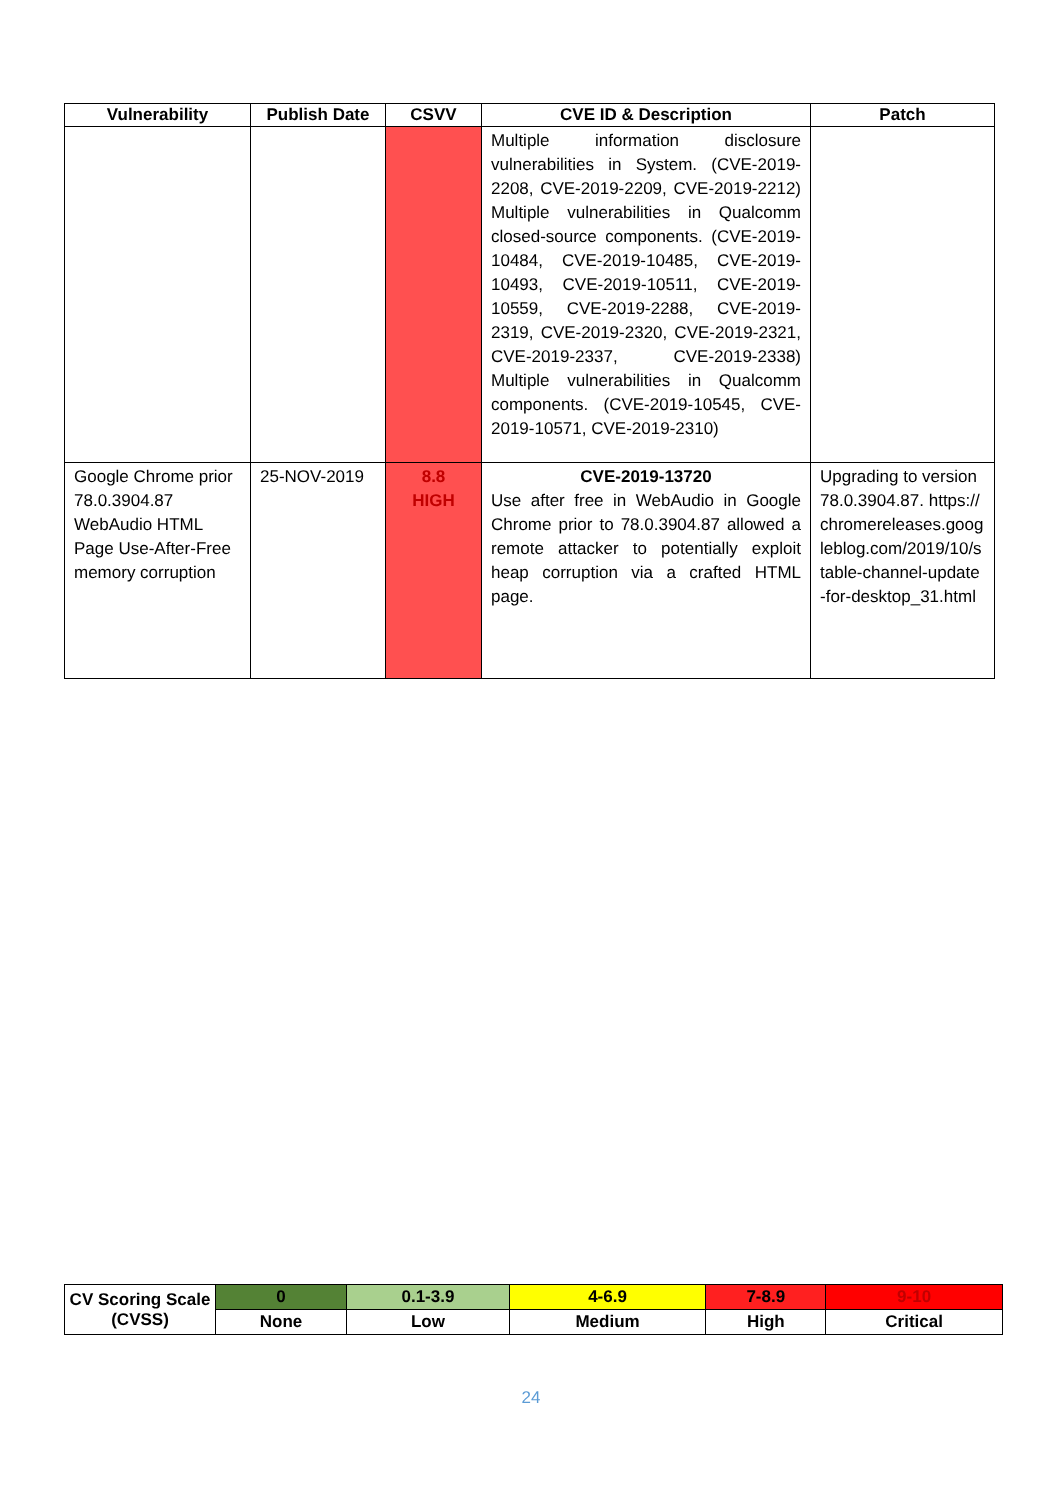| Vulnerability | Publish Date | CSVV | CVE ID & Description | Patch |
| --- | --- | --- | --- | --- |
| | | | Multiple information disclosure vulnerabilities in System. (CVE-2019-2208, CVE-2019-2209, CVE-2019-2212) Multiple vulnerabilities in Qualcomm closed-source components. (CVE-2019-10484, CVE-2019-10485, CVE-2019-10493, CVE-2019-10511, CVE-2019-10559, CVE-2019-2288, CVE-2019-2319, CVE-2019-2320, CVE-2019-2321, CVE-2019-2337, CVE-2019-2338) Multiple vulnerabilities in Qualcomm components. (CVE-2019-10545, CVE-2019-10571, CVE-2019-2310) | |
| Google Chrome prior 78.0.3904.87 WebAudio HTML Page Use-After-Free memory corruption | 25-NOV-2019 | 8.8 HIGH | CVE-2019-13720 Use after free in WebAudio in Google Chrome prior to 78.0.3904.87 allowed a remote attacker to potentially exploit heap corruption via a crafted HTML page. | Upgrading to version 78.0.3904.87. https://chromereleases.googleblog.com/2019/10/stable-channel-update-for-desktop_31.html |
| CV Scoring Scale (CVSS) | 0 | 0.1-3.9 | 4-6.9 | 7-8.9 | 9-10 |
| | None | Low | Medium | High | Critical |
24